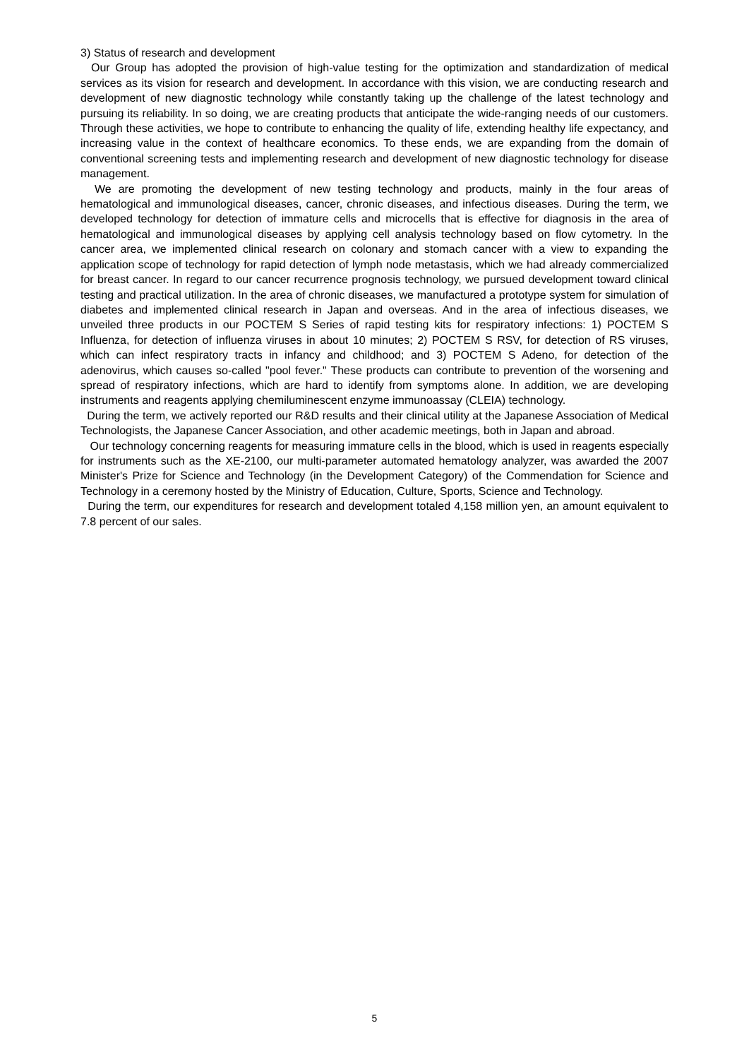3) Status of research and development
Our Group has adopted the provision of high-value testing for the optimization and standardization of medical services as its vision for research and development. In accordance with this vision, we are conducting research and development of new diagnostic technology while constantly taking up the challenge of the latest technology and pursuing its reliability. In so doing, we are creating products that anticipate the wide-ranging needs of our customers. Through these activities, we hope to contribute to enhancing the quality of life, extending healthy life expectancy, and increasing value in the context of healthcare economics. To these ends, we are expanding from the domain of conventional screening tests and implementing research and development of new diagnostic technology for disease management.
We are promoting the development of new testing technology and products, mainly in the four areas of hematological and immunological diseases, cancer, chronic diseases, and infectious diseases. During the term, we developed technology for detection of immature cells and microcells that is effective for diagnosis in the area of hematological and immunological diseases by applying cell analysis technology based on flow cytometry. In the cancer area, we implemented clinical research on colonary and stomach cancer with a view to expanding the application scope of technology for rapid detection of lymph node metastasis, which we had already commercialized for breast cancer. In regard to our cancer recurrence prognosis technology, we pursued development toward clinical testing and practical utilization. In the area of chronic diseases, we manufactured a prototype system for simulation of diabetes and implemented clinical research in Japan and overseas. And in the area of infectious diseases, we unveiled three products in our POCTEM S Series of rapid testing kits for respiratory infections: 1) POCTEM S Influenza, for detection of influenza viruses in about 10 minutes; 2) POCTEM S RSV, for detection of RS viruses, which can infect respiratory tracts in infancy and childhood; and 3) POCTEM S Adeno, for detection of the adenovirus, which causes so-called "pool fever." These products can contribute to prevention of the worsening and spread of respiratory infections, which are hard to identify from symptoms alone. In addition, we are developing instruments and reagents applying chemiluminescent enzyme immunoassay (CLEIA) technology.
During the term, we actively reported our R&D results and their clinical utility at the Japanese Association of Medical Technologists, the Japanese Cancer Association, and other academic meetings, both in Japan and abroad.
Our technology concerning reagents for measuring immature cells in the blood, which is used in reagents especially for instruments such as the XE-2100, our multi-parameter automated hematology analyzer, was awarded the 2007 Minister's Prize for Science and Technology (in the Development Category) of the Commendation for Science and Technology in a ceremony hosted by the Ministry of Education, Culture, Sports, Science and Technology.
During the term, our expenditures for research and development totaled 4,158 million yen, an amount equivalent to 7.8 percent of our sales.
5